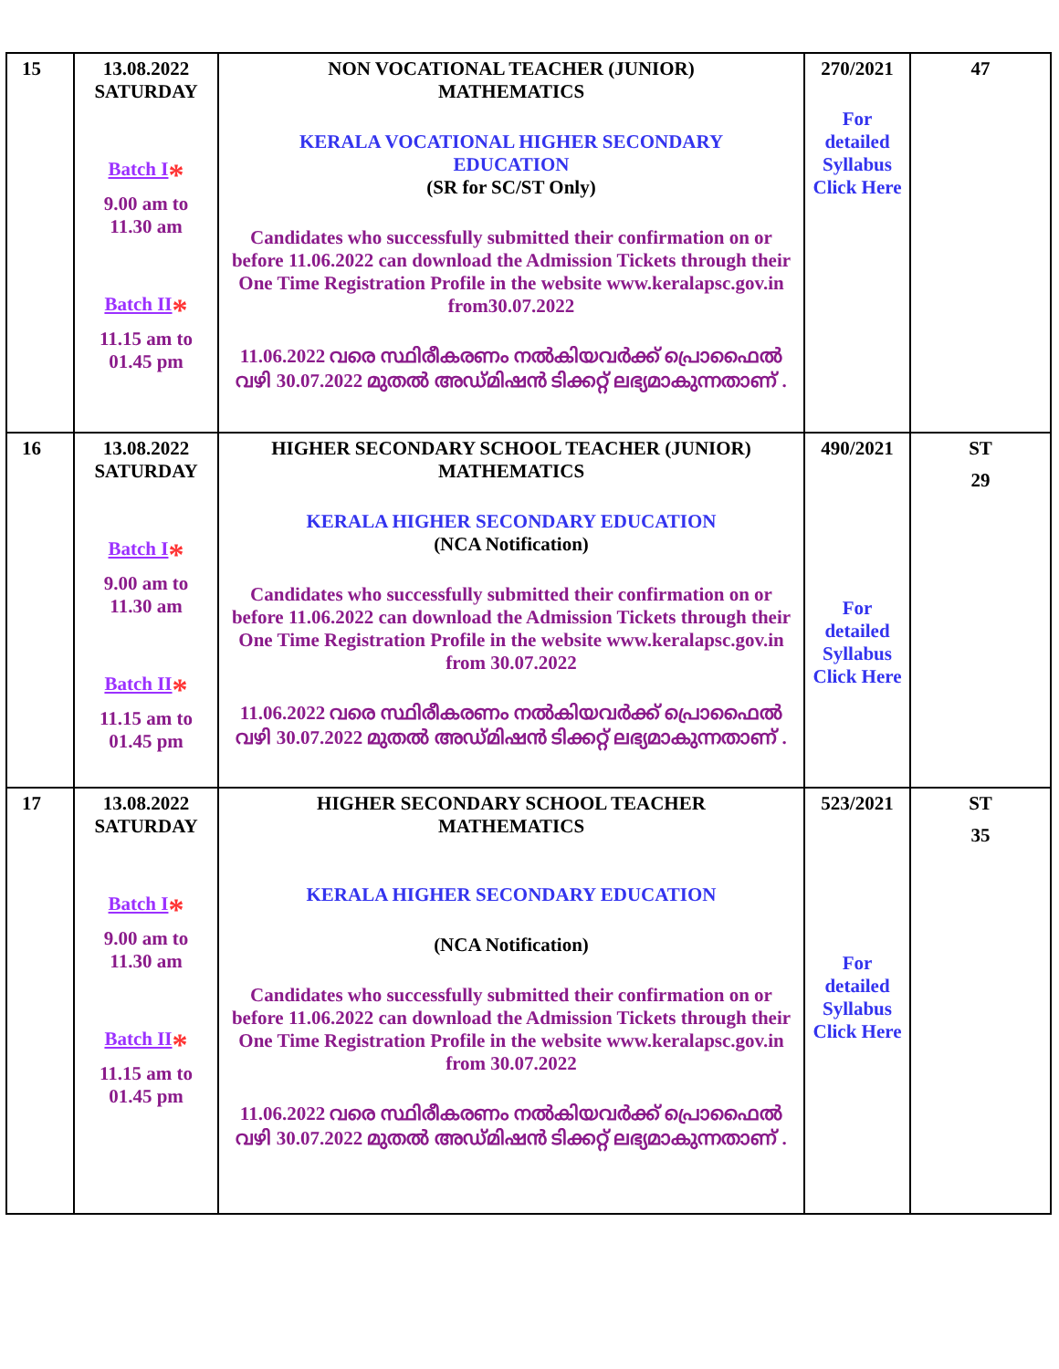| 15 | 13.08.2022 SATURDAY Batch I * 9.00 am to 11.30 am Batch II * 11.15 am to 01.45 pm | NON VOCATIONAL TEACHER (JUNIOR) MATHEMATICS KERALA VOCATIONAL HIGHER SECONDARY EDUCATION (SR for SC/ST Only) Candidates who successfully submitted their confirmation on or before 11.06.2022 can download the Admission Tickets through their One Time Registration Profile in the website www.keralapsc.gov.in from30.07.2022 11.06.2022 വരെ സ്ഥിരീകരണം നൽകിയവർക്ക് പ്രൊഫൈൽ വഴി 30.07.2022 മുതൽ അഡ്മിഷൻ ടിക്കറ്റ് ലഭ്യമാകുന്നതാണ് . | 270/2021 For detailed Syllabus Click Here | 47 |
| 16 | 13.08.2022 SATURDAY Batch I * 9.00 am to 11.30 am Batch II * 11.15 am to 01.45 pm | HIGHER SECONDARY SCHOOL TEACHER (JUNIOR) MATHEMATICS KERALA HIGHER SECONDARY EDUCATION (NCA Notification) Candidates who successfully submitted their confirmation on or before 11.06.2022 can download the Admission Tickets through their One Time Registration Profile in the website www.keralapsc.gov.in from 30.07.2022 11.06.2022 വരെ സ്ഥിരീകരണം നൽകിയവർക്ക് പ്രൊഫൈൽ വഴി 30.07.2022 മുതൽ അഡ്മിഷൻ ടിക്കറ്റ് ലഭ്യമാകുന്നതാണ് . | 490/2021 For detailed Syllabus Click Here | ST 29 |
| 17 | 13.08.2022 SATURDAY Batch I * 9.00 am to 11.30 am Batch II * 11.15 am to 01.45 pm | HIGHER SECONDARY SCHOOL TEACHER MATHEMATICS KERALA HIGHER SECONDARY EDUCATION (NCA Notification) Candidates who successfully submitted their confirmation on or before 11.06.2022 can download the Admission Tickets through their One Time Registration Profile in the website www.keralapsc.gov.in from 30.07.2022 11.06.2022 വരെ സ്ഥിരീകരണം നൽകിയവർക്ക് പ്രൊഫൈൽ വഴി 30.07.2022 മുതൽ അഡ്മിഷൻ ടിക്കറ്റ് ലഭ്യമാകുന്നതാണ് . | 523/2021 For detailed Syllabus Click Here | ST 35 |